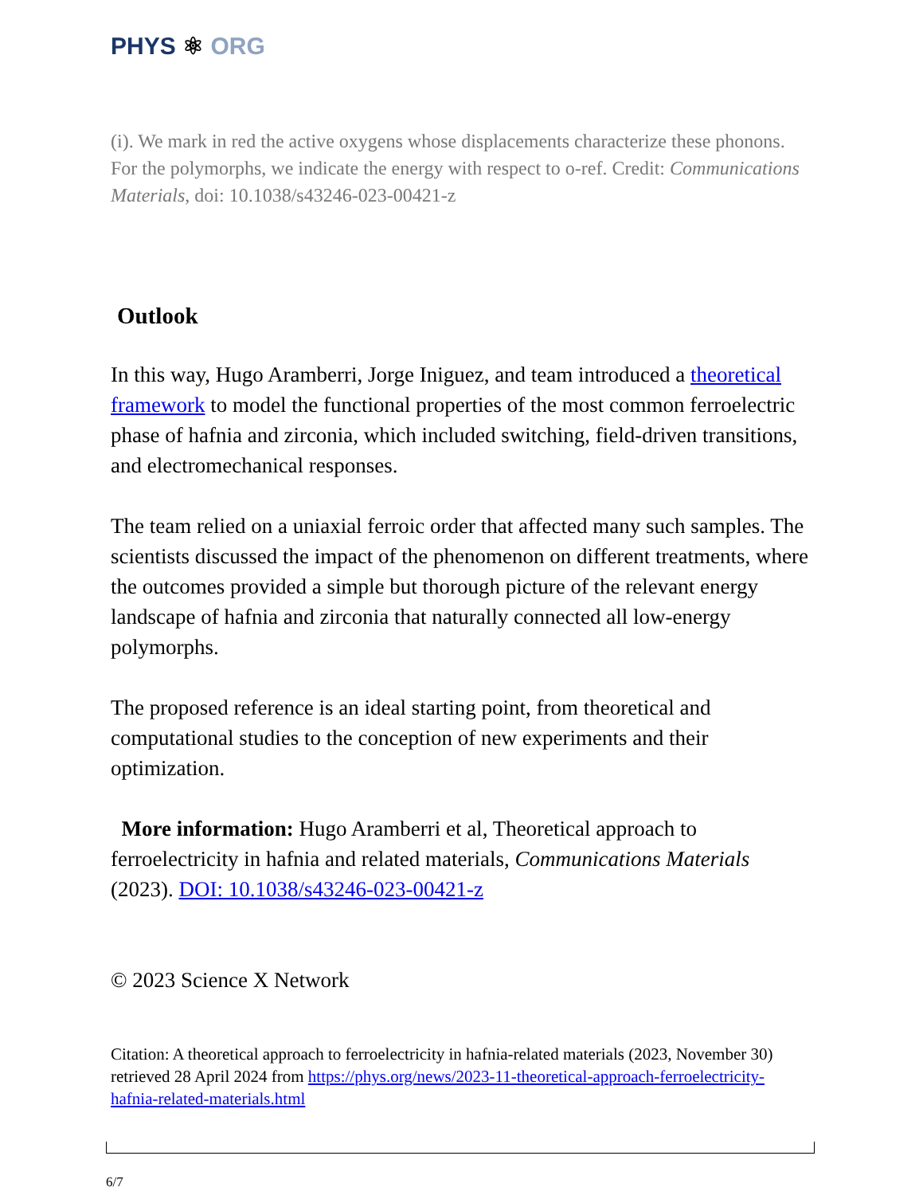PHYS ⚛ ORG
(i). We mark in red the active oxygens whose displacements characterize these phonons. For the polymorphs, we indicate the energy with respect to o-ref. Credit: Communications Materials, doi: 10.1038/s43246-023-00421-z
Outlook
In this way, Hugo Aramberri, Jorge Iniguez, and team introduced a theoretical framework to model the functional properties of the most common ferroelectric phase of hafnia and zirconia, which included switching, field-driven transitions, and electromechanical responses.
The team relied on a uniaxial ferroic order that affected many such samples. The scientists discussed the impact of the phenomenon on different treatments, where the outcomes provided a simple but thorough picture of the relevant energy landscape of hafnia and zirconia that naturally connected all low-energy polymorphs.
The proposed reference is an ideal starting point, from theoretical and computational studies to the conception of new experiments and their optimization.
More information: Hugo Aramberri et al, Theoretical approach to ferroelectricity in hafnia and related materials, Communications Materials (2023). DOI: 10.1038/s43246-023-00421-z
© 2023 Science X Network
Citation: A theoretical approach to ferroelectricity in hafnia-related materials (2023, November 30) retrieved 28 April 2024 from https://phys.org/news/2023-11-theoretical-approach-ferroelectricity-hafnia-related-materials.html
6/7